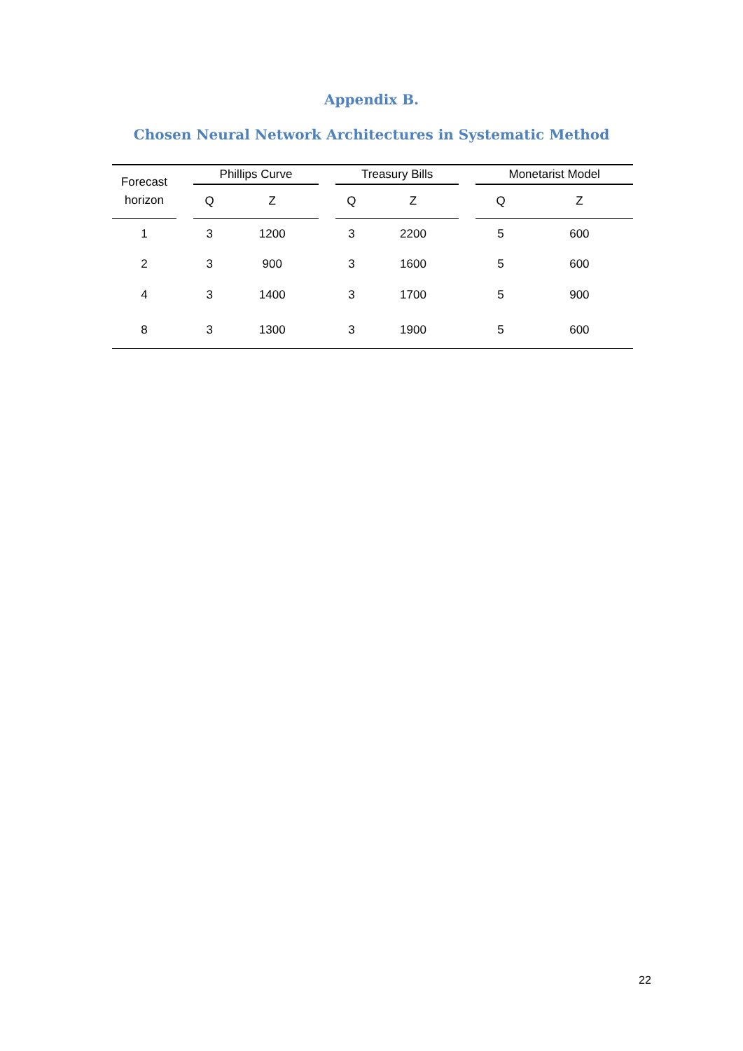Appendix B.
Chosen Neural Network Architectures in Systematic Method
| Forecast horizon | | Phillips Curve | | | Treasury Bills | | | Monetarist Model | |
| --- | --- | --- | --- | --- | --- | --- | --- | --- | --- |
| | | Q | Z | | Q | Z | | Q | Z |
| 1 | | 3 | 1200 | | 3 | 2200 | | 5 | 600 |
| 2 | | 3 | 900 | | 3 | 1600 | | 5 | 600 |
| 4 | | 3 | 1400 | | 3 | 1700 | | 5 | 900 |
| 8 | | 3 | 1300 | | 3 | 1900 | | 5 | 600 |
22